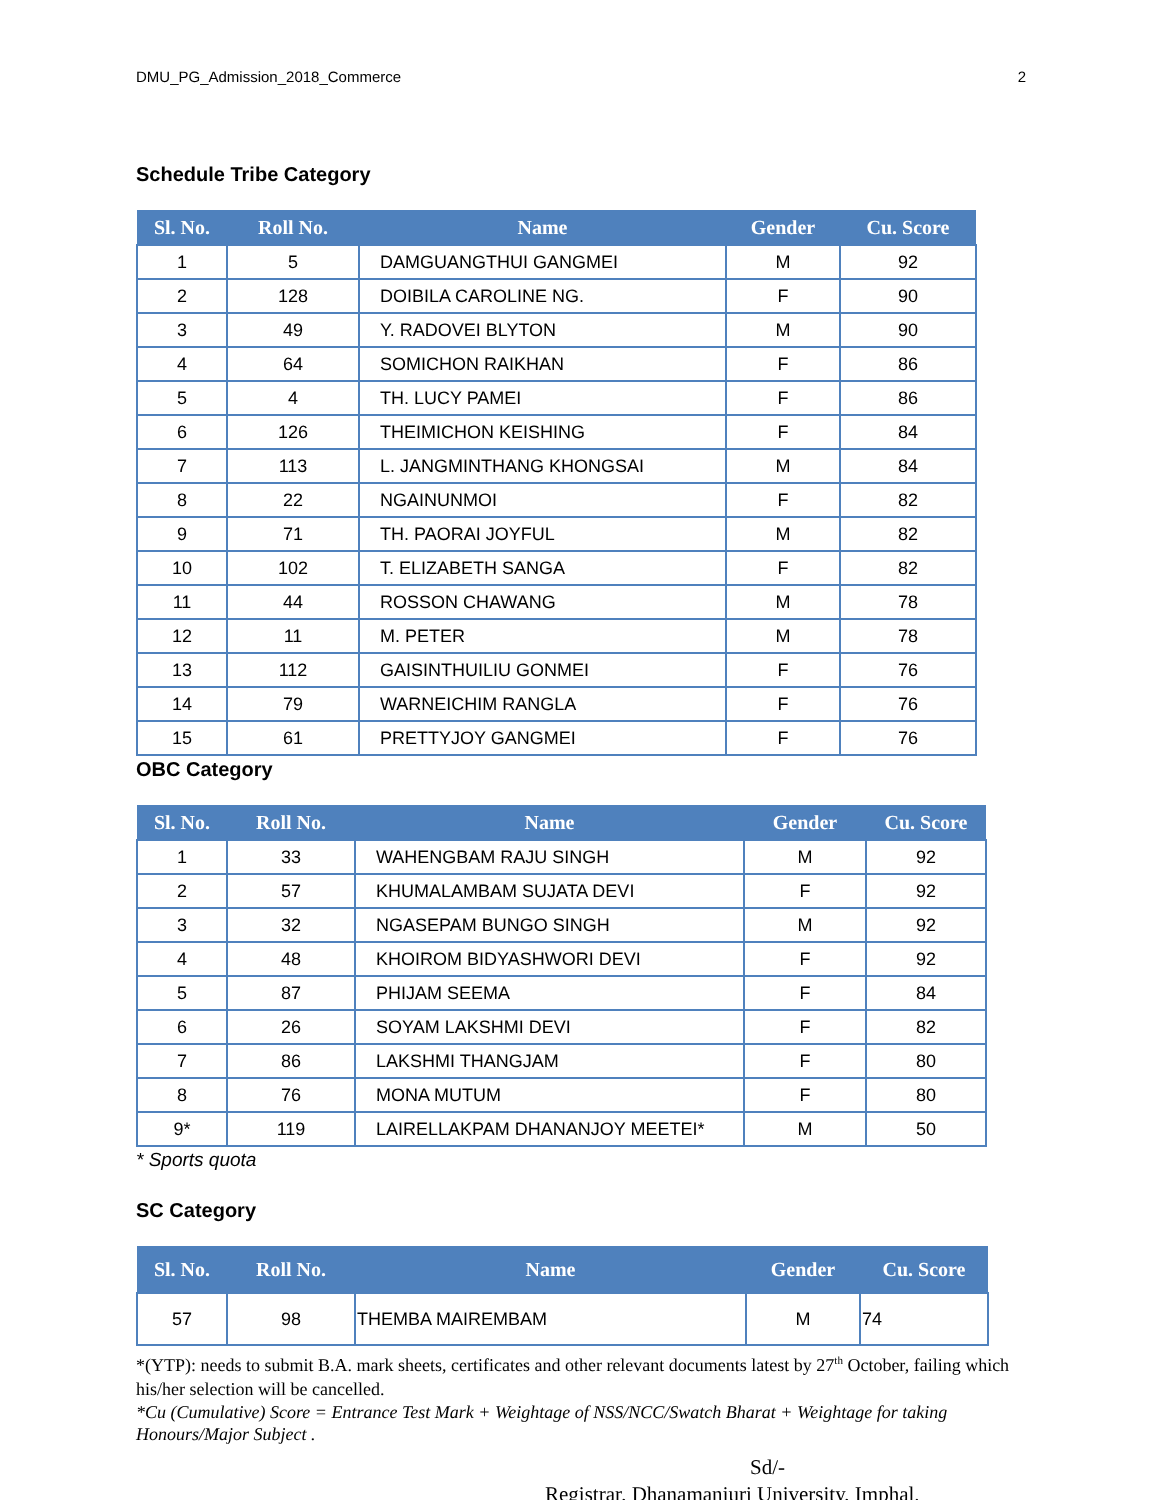DMU_PG_Admission_2018_Commerce 2
Schedule Tribe Category
| Sl. No. | Roll No. | Name | Gender | Cu. Score |
| --- | --- | --- | --- | --- |
| 1 | 5 | DAMGUANGTHUI GANGMEI | M | 92 |
| 2 | 128 | DOIBILA CAROLINE NG. | F | 90 |
| 3 | 49 | Y. RADOVEI BLYTON | M | 90 |
| 4 | 64 | SOMICHON RAIKHAN | F | 86 |
| 5 | 4 | TH. LUCY PAMEI | F | 86 |
| 6 | 126 | THEIMICHON KEISHING | F | 84 |
| 7 | 113 | L. JANGMINTHANG KHONGSAI | M | 84 |
| 8 | 22 | NGAINUNMOI | F | 82 |
| 9 | 71 | TH. PAORAI JOYFUL | M | 82 |
| 10 | 102 | T. ELIZABETH SANGA | F | 82 |
| 11 | 44 | ROSSON CHAWANG | M | 78 |
| 12 | 11 | M. PETER | M | 78 |
| 13 | 112 | GAISINTHUILIU GONMEI | F | 76 |
| 14 | 79 | WARNEICHIM RANGLA | F | 76 |
| 15 | 61 | PRETTYJOY GANGMEI | F | 76 |
OBC Category
| Sl. No. | Roll No. | Name | Gender | Cu. Score |
| --- | --- | --- | --- | --- |
| 1 | 33 | WAHENGBAM RAJU SINGH | M | 92 |
| 2 | 57 | KHUMALAMBAM SUJATA DEVI | F | 92 |
| 3 | 32 | NGASEPAM BUNGO SINGH | M | 92 |
| 4 | 48 | KHOIROM BIDYASHWORI DEVI | F | 92 |
| 5 | 87 | PHIJAM SEEMA | F | 84 |
| 6 | 26 | SOYAM LAKSHMI DEVI | F | 82 |
| 7 | 86 | LAKSHMI THANGJAM | F | 80 |
| 8 | 76 | MONA MUTUM | F | 80 |
| 9* | 119 | LAIRELLAKPAM DHANANJOY MEETEI* | M | 50 |
* Sports quota
SC Category
| Sl. No. | Roll No. | Name | Gender | Cu. Score |
| --- | --- | --- | --- | --- |
| 57 | 98 | THEMBA MAIREMBAM | M | 74 |
*(YTP): needs to submit B.A. mark sheets, certificates and other relevant documents latest by 27<sup>th</sup> October, failing which his/her selection will be cancelled.
*Cu (Cumulative) Score = Entrance Test Mark + Weightage of NSS/NCC/Swatch Bharat + Weightage for taking Honours/Major Subject .
Sd/-
Registrar, Dhanamanjuri University, Imphal.